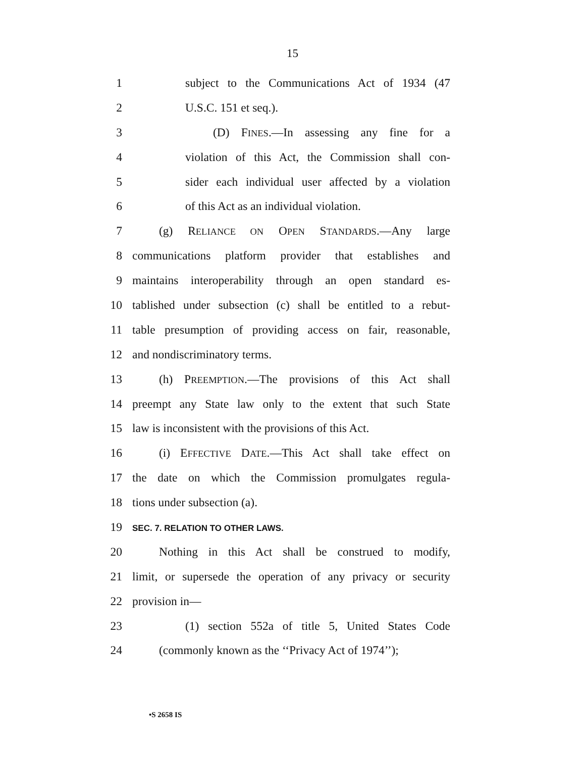15
1 subject to the Communications Act of 1934 (47
2 U.S.C. 151 et seq.).
3 (D) FINES.—In assessing any fine for a
4 violation of this Act, the Commission shall con-
5 sider each individual user affected by a violation
6 of this Act as an individual violation.
7 (g) RELIANCE ON OPEN STANDARDS.—Any large
8 communications platform provider that establishes and
9 maintains interoperability through an open standard es-
10 tablished under subsection (c) shall be entitled to a rebut-
11 table presumption of providing access on fair, reasonable,
12 and nondiscriminatory terms.
13 (h) PREEMPTION.—The provisions of this Act shall
14 preempt any State law only to the extent that such State
15 law is inconsistent with the provisions of this Act.
16 (i) EFFECTIVE DATE.—This Act shall take effect on
17 the date on which the Commission promulgates regula-
18 tions under subsection (a).
19 SEC. 7. RELATION TO OTHER LAWS.
20 Nothing in this Act shall be construed to modify,
21 limit, or supersede the operation of any privacy or security
22 provision in—
23 (1) section 552a of title 5, United States Code
24 (commonly known as the ‘‘Privacy Act of 1974’’);
•S 2658 IS